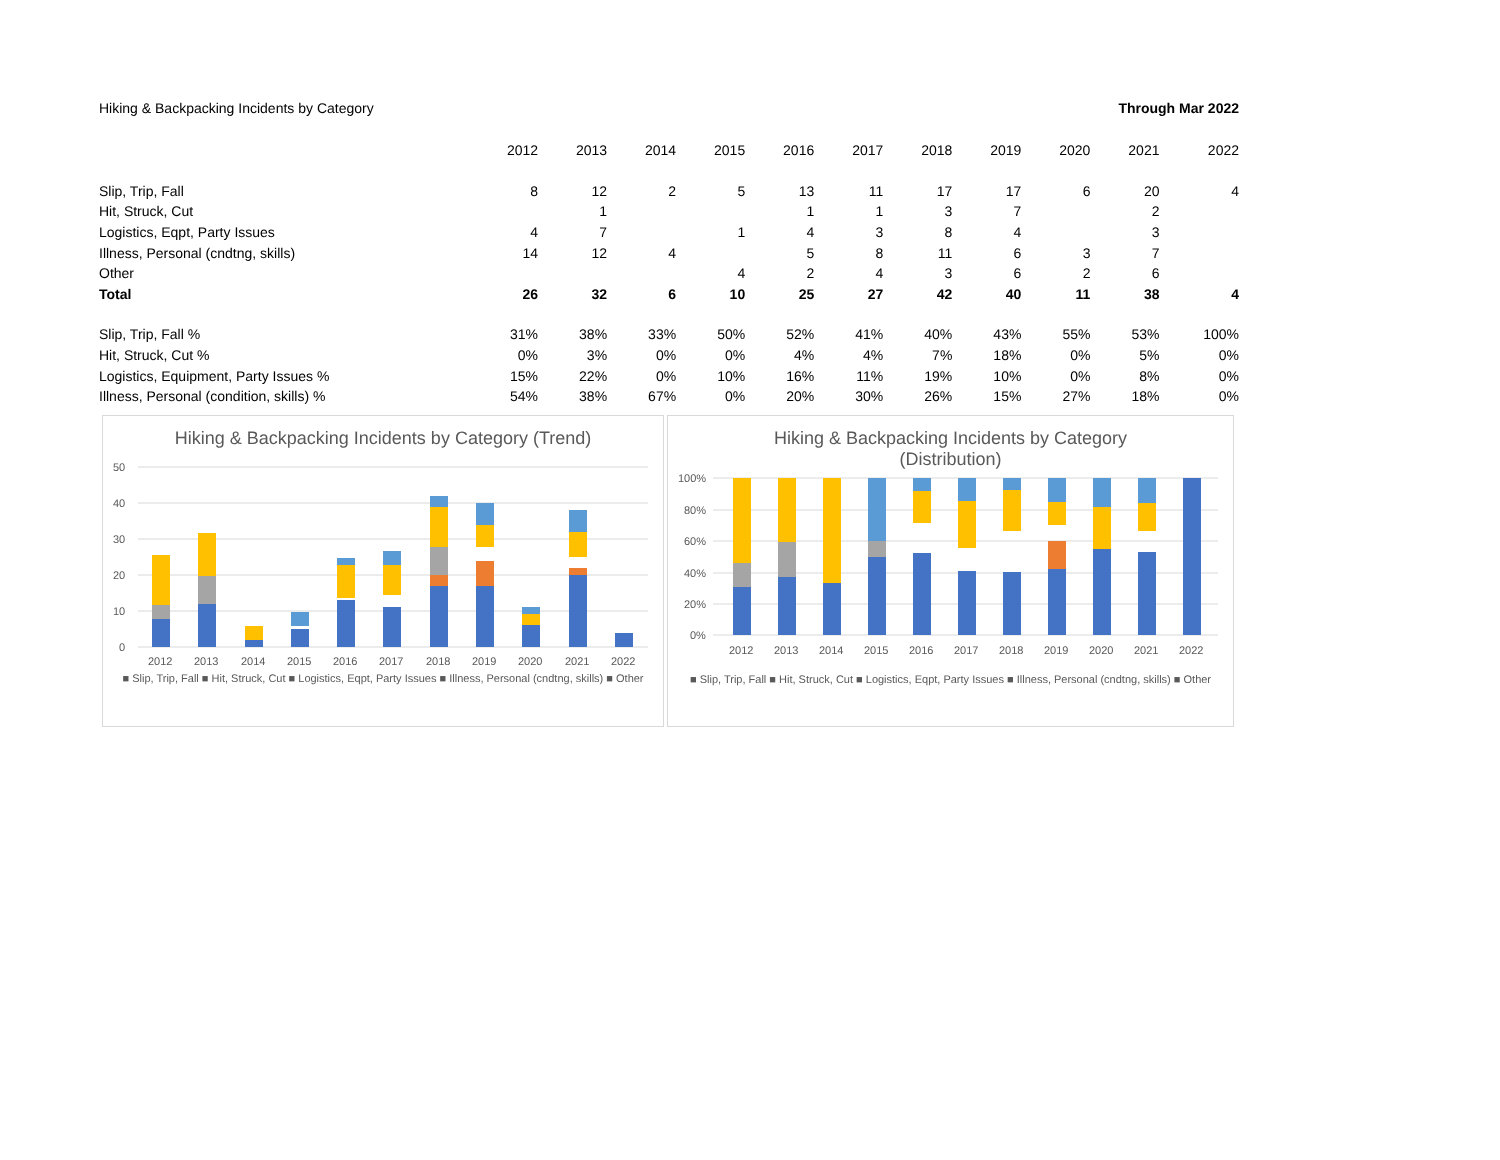Hiking & Backpacking Incidents by Category Through Mar 2022
| | 2012 | 2013 | 2014 | 2015 | 2016 | 2017 | 2018 | 2019 | 2020 | 2021 | 2022 |
| --- | --- | --- | --- | --- | --- | --- | --- | --- | --- | --- | --- |
| Slip, Trip, Fall | 8 | 12 | 2 | 5 | 13 | 11 | 17 | 17 | 6 | 20 | 4 |
| Hit, Struck, Cut | | 1 | | | 1 | 1 | 3 | 7 | | 2 | |
| Logistics, Eqpt, Party Issues | 4 | 7 | | 1 | 4 | 3 | 8 | 4 | | 3 | |
| Illness, Personal (cndtng, skills) | 14 | 12 | 4 | | 5 | 8 | 11 | 6 | 3 | 7 | |
| Other | | | | 4 | 2 | 4 | 3 | 6 | 2 | 6 | |
| Total | 26 | 32 | 6 | 10 | 25 | 27 | 42 | 40 | 11 | 38 | 4 |
| Slip, Trip, Fall % | 31% | 38% | 33% | 50% | 52% | 41% | 40% | 43% | 55% | 53% | 100% |
| Hit, Struck, Cut % | 0% | 3% | 0% | 0% | 4% | 4% | 7% | 18% | 0% | 5% | 0% |
| Logistics, Equipment, Party Issues % | 15% | 22% | 0% | 10% | 16% | 11% | 19% | 10% | 0% | 8% | 0% |
| Illness, Personal (condition, skills) % | 54% | 38% | 67% | 0% | 20% | 30% | 26% | 15% | 27% | 18% | 0% |
Hiking & Backpacking Incidents by Category (Trend)
50
40
30
20
10
0
2012
2013
2014
2015
2016
2017
2018
2019
2020
2021
2022
■ Slip, Trip, Fall ■ Hit, Struck, Cut ■ Logistics, Eqpt, Party Issues ■ Illness, Personal (cndtng, skills) ■ Other
Hiking & Backpacking Incidents by Category
(Distribution)
100%
80%
60%
40%
20%
0%
2012
2013
2014
2015
2016
2017
2018
2019
2020
2021
2022
■ Slip, Trip, Fall ■ Hit, Struck, Cut ■ Logistics, Eqpt, Party Issues ■ Illness, Personal (cndtng, skills) ■ Other